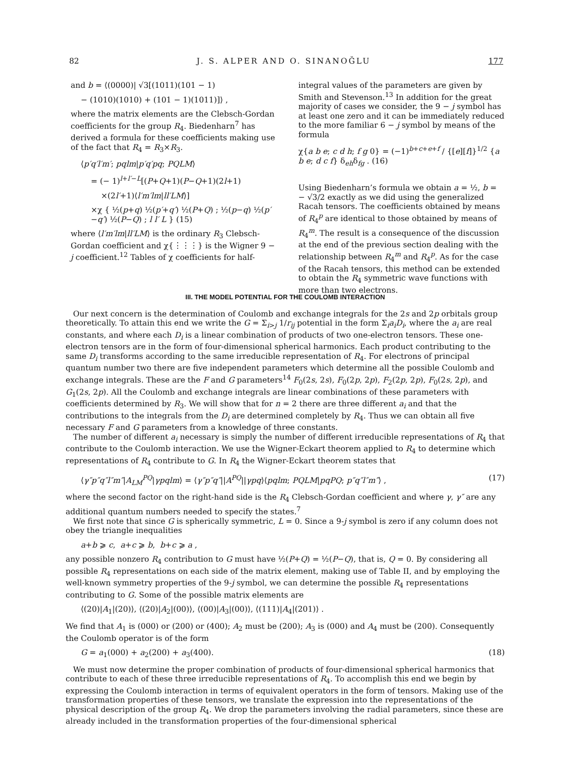82 J. S. ALPER AND O. SINANOĞLU 177
and b = ⟨(0000)| √3[(1011)(101 − 1)
− (1010)(1010) + (101 − 1)(1011)]⟩ ,
where the matrix elements are the Clebsch-Gordan coefficients for the group R<sub>4</sub>. Biedenharn<sup>7</sup> has derived a formula for these coefficients making use of the fact that R<sub>4</sub> = R<sub>3</sub>×R<sub>3</sub>.
⟨p′q′l′m′; pqlm|p′q′pq; PQLM⟩
= (− 1)<sup>l+l′−L</sup>[(P+Q+1)(P−Q+1)(2l+1)
×(2l′+1)⟨l′m′lm|ll′LM⟩]
×χ { ½(p+q) ½(p′+q′) ½(P+Q) ; ½(p−q) ½(p′−q′) ½(P−Q) ; l l′ L } (15)
where ⟨l′m′lm|ll′LM⟩ is the ordinary R<sub>3</sub> Clebsch-Gordan coefficient and χ{⋮⋮⋮} is the Wigner 9 − j coefficient.<sup>12</sup> Tables of χ coefficients for half-
integral values of the parameters are given by Smith and Stevenson.<sup>13</sup> In addition for the great majority of cases we consider, the 9 − j symbol has at least one zero and it can be immediately reduced to the more familiar 6 − j symbol by means of the formula
χ{a b e; c d h; f g 0} = (−1)<sup>b+c+e+f</sup> / {[e][f]}<sup>1/2</sup> {a b e; d c f} δ<sub>eh</sub>δ<sub>fg</sub> . (16)
Using Biedenharn’s formula we obtain a = ½, b = − √3/2 exactly as we did using the generalized Racah tensors. The coefficients obtained by means of R<sub>4</sub><sup>p</sup> are identical to those obtained by means of R<sub>4</sub><sup>m</sup>. The result is a consequence of the discussion at the end of the previous section dealing with the relationship between R<sub>4</sub><sup>m</sup> and R<sub>4</sub><sup>p</sup>. As for the case of the Racah tensors, this method can be extended to obtain the R<sub>4</sub> symmetric wave functions with more than two electrons.
III. THE MODEL POTENTIAL FOR THE COULOMB INTERACTION
Our next concern is the determination of Coulomb and exchange integrals for the 2s and 2p orbitals group theoretically. To attain this end we write the G = Σ<sub>i>j</sub> 1/r<sub>ij</sub> potential in the form Σ<sub>i</sub>a<sub>i</sub>D<sub>i</sub>, where the a<sub>i</sub> are real constants, and where each D<sub>i</sub> is a linear combination of products of two one-electron tensors. These one-electron tensors are in the form of four-dimensional spherical harmonics. Each product contributing to the same D<sub>i</sub> transforms according to the same irreducible representation of R<sub>4</sub>. For electrons of principal quantum number two there are five independent parameters which determine all the possible Coulomb and exchange integrals. These are the F and G parameters<sup>14</sup> F<sub>0</sub>(2s, 2s), F<sub>0</sub>(2p, 2p), F<sub>2</sub>(2p, 2p), F<sub>0</sub>(2s, 2p), and G<sub>1</sub>(2s, 2p). All the Coulomb and exchange integrals are linear combinations of these parameters with coefficients determined by R<sub>3</sub>. We will show that for n = 2 there are three different a<sub>i</sub> and that the contributions to the integrals from the D<sub>i</sub> are determined completely by R<sub>4</sub>. Thus we can obtain all five necessary F and G parameters from a knowledge of three constants.
The number of different a<sub>i</sub> necessary is simply the number of different irreducible representations of R<sub>4</sub> that contribute to the Coulomb interaction. We use the Wigner-Eckart theorem applied to R<sub>4</sub> to determine which representations of R<sub>4</sub> contribute to G. In R<sub>4</sub> the Wigner-Eckart theorem states that
⟨γ″p″q″l″m″|A<sub>LM</sub><sup>PQ</sup>|γpqlm⟩ = ⟨γ″p″q″||A<sup>PQ</sup>||γpq⟩⟨pqlm; PQLM|pqPQ; p″q″l″m″⟩ , (17)
where the second factor on the right-hand side is the R<sub>4</sub> Clebsch-Gordan coefficient and where γ, γ″ are any additional quantum numbers needed to specify the states.<sup>7</sup>
We first note that since G is spherically symmetric, L = 0. Since a 9-j symbol is zero if any column does not obey the triangle inequalities
a+b ⩾ c, a+c ⩾ b, b+c ⩾ a ,
any possible nonzero R<sub>4</sub> contribution to G must have ½(P+Q) = ½(P−Q), that is, Q = 0. By considering all possible R<sub>4</sub> representations on each side of the matrix element, making use of Table II, and by employing the well-known symmetry properties of the 9-j symbol, we can determine the possible R<sub>4</sub> representations contributing to G. Some of the possible matrix elements are
⟨(20)|A<sub>1</sub>|(20)⟩, ⟨(20)|A<sub>2</sub>|(00)⟩, ⟨(00)|A<sub>3</sub>|(00)⟩, ⟨(111)|A<sub>4</sub>|(201)⟩ .
We find that A<sub>1</sub> is (000) or (200) or (400); A<sub>2</sub> must be (200); A<sub>3</sub> is (000) and A<sub>4</sub> must be (200). Consequently the Coulomb operator is of the form
G = a<sub>1</sub>(000) + a<sub>2</sub>(200) + a<sub>3</sub>(400). (18)
We must now determine the proper combination of products of four-dimensional spherical harmonics that contribute to each of these three irreducible representations of R<sub>4</sub>. To accomplish this end we begin by expressing the Coulomb interaction in terms of equivalent operators in the form of tensors. Making use of the transformation properties of these tensors, we translate the expression into the representations of the physical description of the group R<sub>4</sub>. We drop the parameters involving the radial parameters, since these are already included in the transformation properties of the four-dimensional spherical